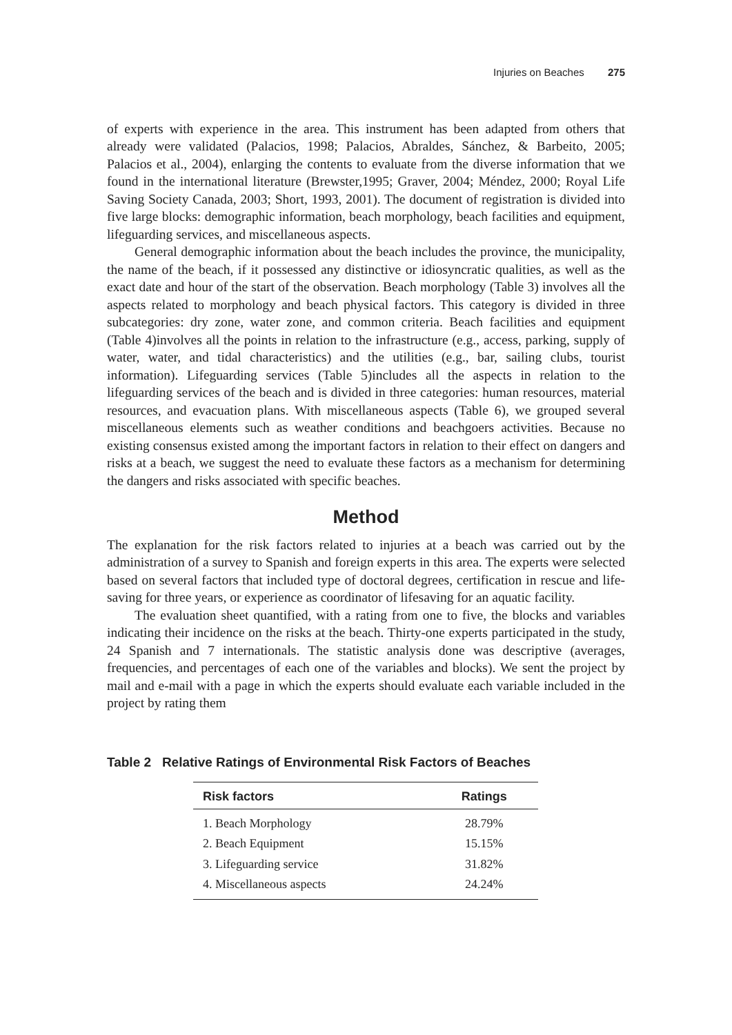Injuries on Beaches 275
of experts with experience in the area. This instrument has been adapted from others that already were validated (Palacios, 1998; Palacios, Abraldes, Sánchez, & Barbeito, 2005; Palacios et al., 2004), enlarging the contents to evaluate from the diverse information that we found in the international literature (Brewster,1995; Graver, 2004; Méndez, 2000; Royal Life Saving Society Canada, 2003; Short, 1993, 2001). The document of registration is divided into five large blocks: demographic information, beach morphology, beach facilities and equipment, lifeguarding services, and miscellaneous aspects.
General demographic information about the beach includes the province, the municipality, the name of the beach, if it possessed any distinctive or idiosyncratic qualities, as well as the exact date and hour of the start of the observation. Beach morphology (Table 3) involves all the aspects related to morphology and beach physical factors. This category is divided in three subcategories: dry zone, water zone, and common criteria. Beach facilities and equipment (Table 4)involves all the points in relation to the infrastructure (e.g., access, parking, supply of water, water, and tidal characteristics) and the utilities (e.g., bar, sailing clubs, tourist information). Lifeguarding services (Table 5)includes all the aspects in relation to the lifeguarding services of the beach and is divided in three categories: human resources, material resources, and evacuation plans. With miscellaneous aspects (Table 6), we grouped several miscellaneous elements such as weather conditions and beachgoers activities. Because no existing consensus existed among the important factors in relation to their effect on dangers and risks at a beach, we suggest the need to evaluate these factors as a mechanism for determining the dangers and risks associated with specific beaches.
Method
The explanation for the risk factors related to injuries at a beach was carried out by the administration of a survey to Spanish and foreign experts in this area. The experts were selected based on several factors that included type of doctoral degrees, certification in rescue and life-saving for three years, or experience as coordinator of lifesaving for an aquatic facility.
The evaluation sheet quantified, with a rating from one to five, the blocks and variables indicating their incidence on the risks at the beach. Thirty-one experts participated in the study, 24 Spanish and 7 internationals. The statistic analysis done was descriptive (averages, frequencies, and percentages of each one of the variables and blocks). We sent the project by mail and e-mail with a page in which the experts should evaluate each variable included in the project by rating them
Table 2 Relative Ratings of Environmental Risk Factors of Beaches
| Risk factors | Ratings |
| --- | --- |
| 1. Beach Morphology | 28.79% |
| 2. Beach Equipment | 15.15% |
| 3. Lifeguarding service | 31.82% |
| 4. Miscellaneous aspects | 24.24% |